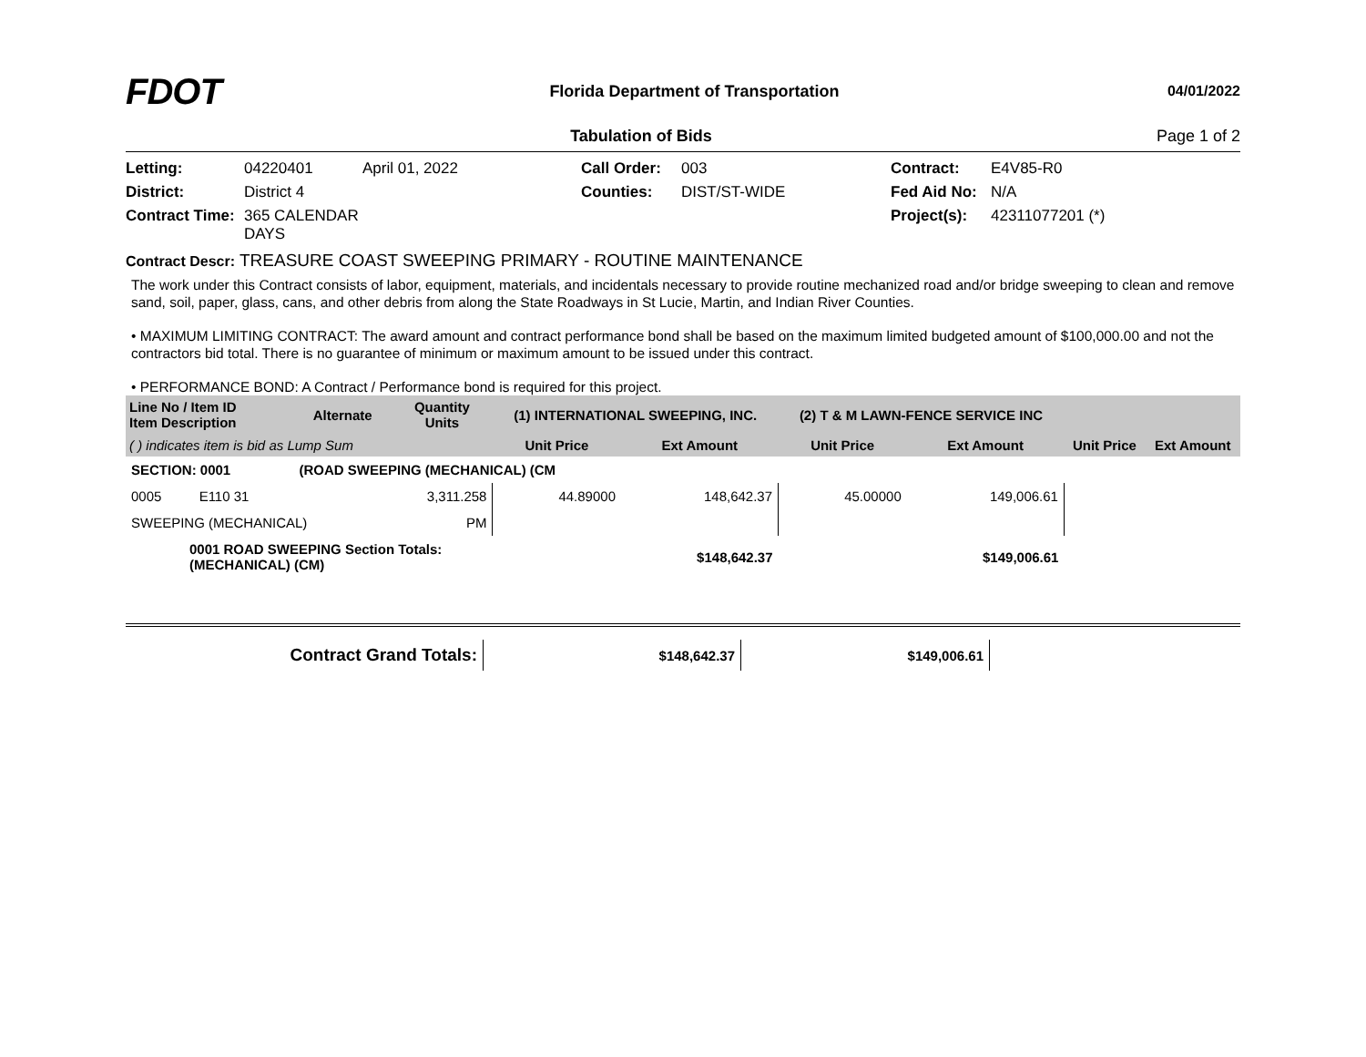FDOT
Florida Department of Transportation
04/01/2022
Tabulation of Bids Page 1 of 2
Letting: 04220401 April 01, 2022 Call Order: 003 Contract: E4V85-R0 District: District 4 Counties: DIST/ST-WIDE Fed Aid No: N/A Contract Time: 365 CALENDAR DAYS Project(s): 42311077201 (*)
Contract Descr: TREASURE COAST SWEEPING PRIMARY - ROUTINE MAINTENANCE
The work under this Contract consists of labor, equipment, materials, and incidentals necessary to provide routine mechanized road and/or bridge sweeping to clean and remove sand, soil, paper, glass, cans, and other debris from along the State Roadways in St Lucie, Martin, and Indian River Counties.
• MAXIMUM LIMITING CONTRACT: The award amount and contract performance bond shall be based on the maximum limited budgeted amount of $100,000.00 and not the contractors bid total. There is no guarantee of minimum or maximum amount to be issued under this contract.
• PERFORMANCE BOND: A Contract / Performance bond is required for this project.
| Line No / Item ID Item Description | | Alternate | Quantity Units | (1) INTERNATIONAL SWEEPING, INC. | | (2) T & M LAWN-FENCE SERVICE INC | | | |
| --- | --- | --- | --- | --- | --- | --- | --- | --- | --- |
| ( ) indicates item is bid as Lump Sum | | | | Unit Price | Ext Amount | Unit Price | Ext Amount | Unit Price | Ext Amount |
| SECTION: 0001 | | (ROAD SWEEPING (MECHANICAL) (CM | | | | | | | |
| 0005 | E110 31 | | 3,311.258 | 44.89000 | 148,642.37 | 45.00000 | 149,006.61 | | |
| SWEEPING (MECHANICAL) | | | PM | | | | | | |
| 0001 ROAD SWEEPING Section Totals: (MECHANICAL) (CM) | | | | | $148,642.37 | | $149,006.61 | | |
| Contract Grand Totals: | $148,642.37 | $149,006.61 | |